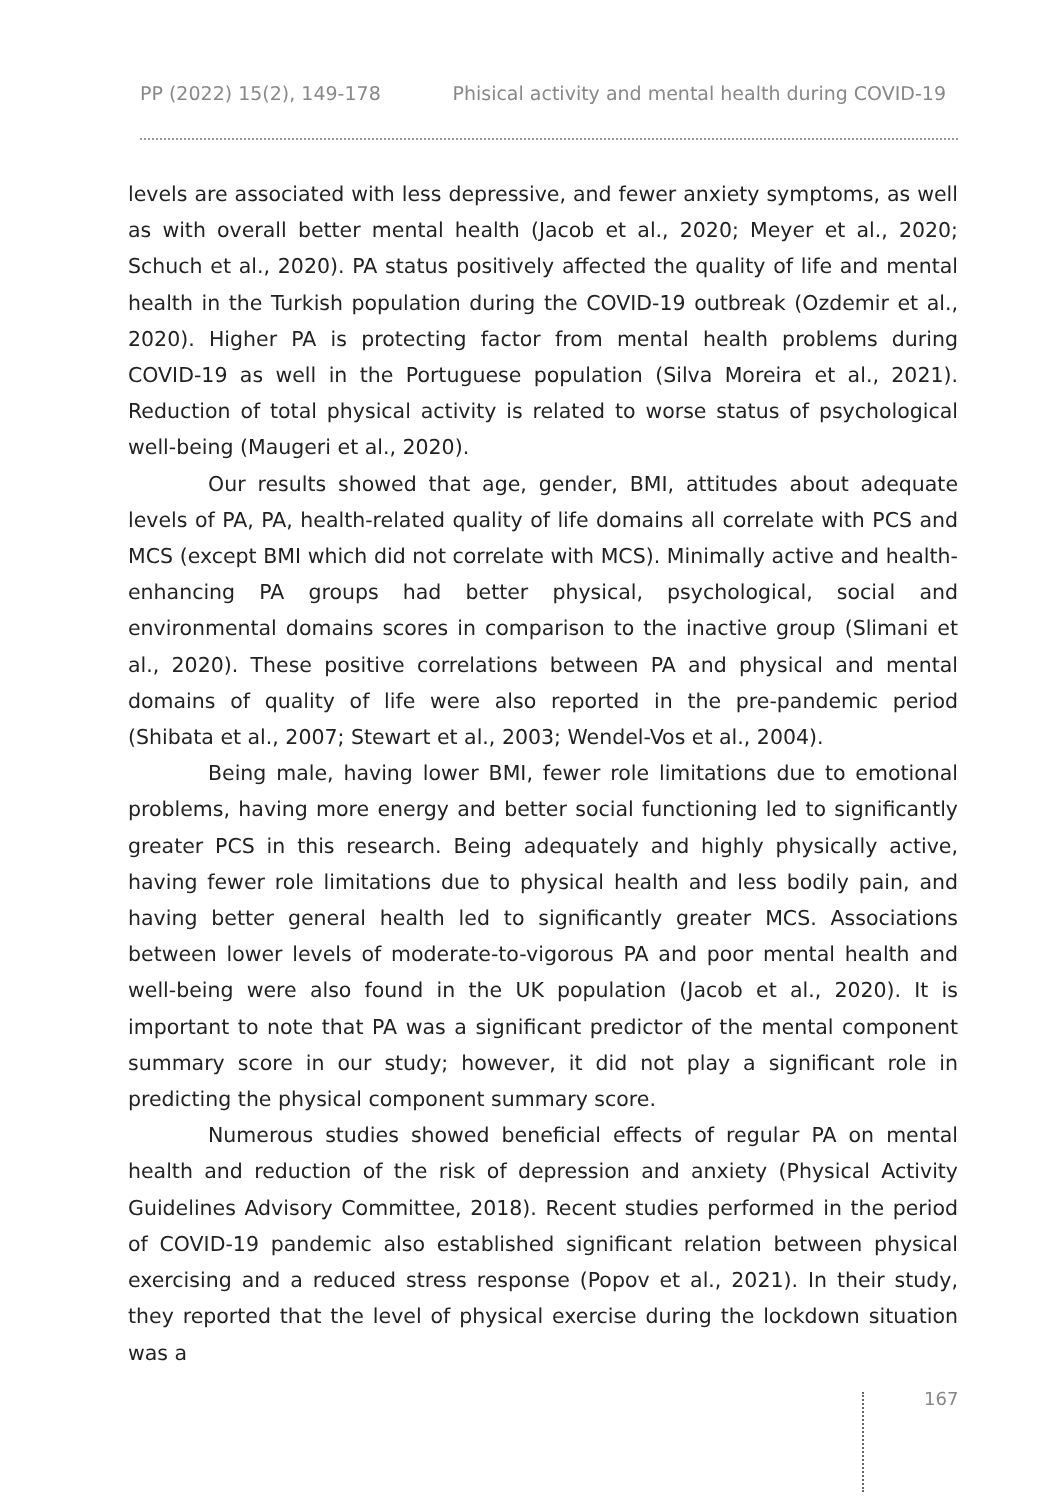PP (2022) 15(2), 149-178 Phisical activity and mental health during COVID-19
levels are associated with less depressive, and fewer anxiety symptoms, as well as with overall better mental health (Jacob et al., 2020; Meyer et al., 2020; Schuch et al., 2020). PA status positively affected the quality of life and mental health in the Turkish population during the COVID-19 outbreak (Ozdemir et al., 2020). Higher PA is protecting factor from mental health problems during COVID-19 as well in the Portuguese population (Silva Moreira et al., 2021). Reduction of total physical activity is related to worse status of psychological well-being (Maugeri et al., 2020).
Our results showed that age, gender, BMI, attitudes about adequate levels of PA, PA, health-related quality of life domains all correlate with PCS and MCS (except BMI which did not correlate with MCS). Minimally active and health-enhancing PA groups had better physical, psychological, social and environmental domains scores in comparison to the inactive group (Slimani et al., 2020). These positive correlations between PA and physical and mental domains of quality of life were also reported in the pre-pandemic period (Shibata et al., 2007; Stewart et al., 2003; Wendel-Vos et al., 2004).
Being male, having lower BMI, fewer role limitations due to emotional problems, having more energy and better social functioning led to significantly greater PCS in this research. Being adequately and highly physically active, having fewer role limitations due to physical health and less bodily pain, and having better general health led to significantly greater MCS. Associations between lower levels of moderate-to-vigorous PA and poor mental health and well-being were also found in the UK population (Jacob et al., 2020). It is important to note that PA was a significant predictor of the mental component summary score in our study; however, it did not play a significant role in predicting the physical component summary score.
Numerous studies showed beneficial effects of regular PA on mental health and reduction of the risk of depression and anxiety (Physical Activity Guidelines Advisory Committee, 2018). Recent studies performed in the period of COVID-19 pandemic also established significant relation between physical exercising and a reduced stress response (Popov et al., 2021). In their study, they reported that the level of physical exercise during the lockdown situation was a
167